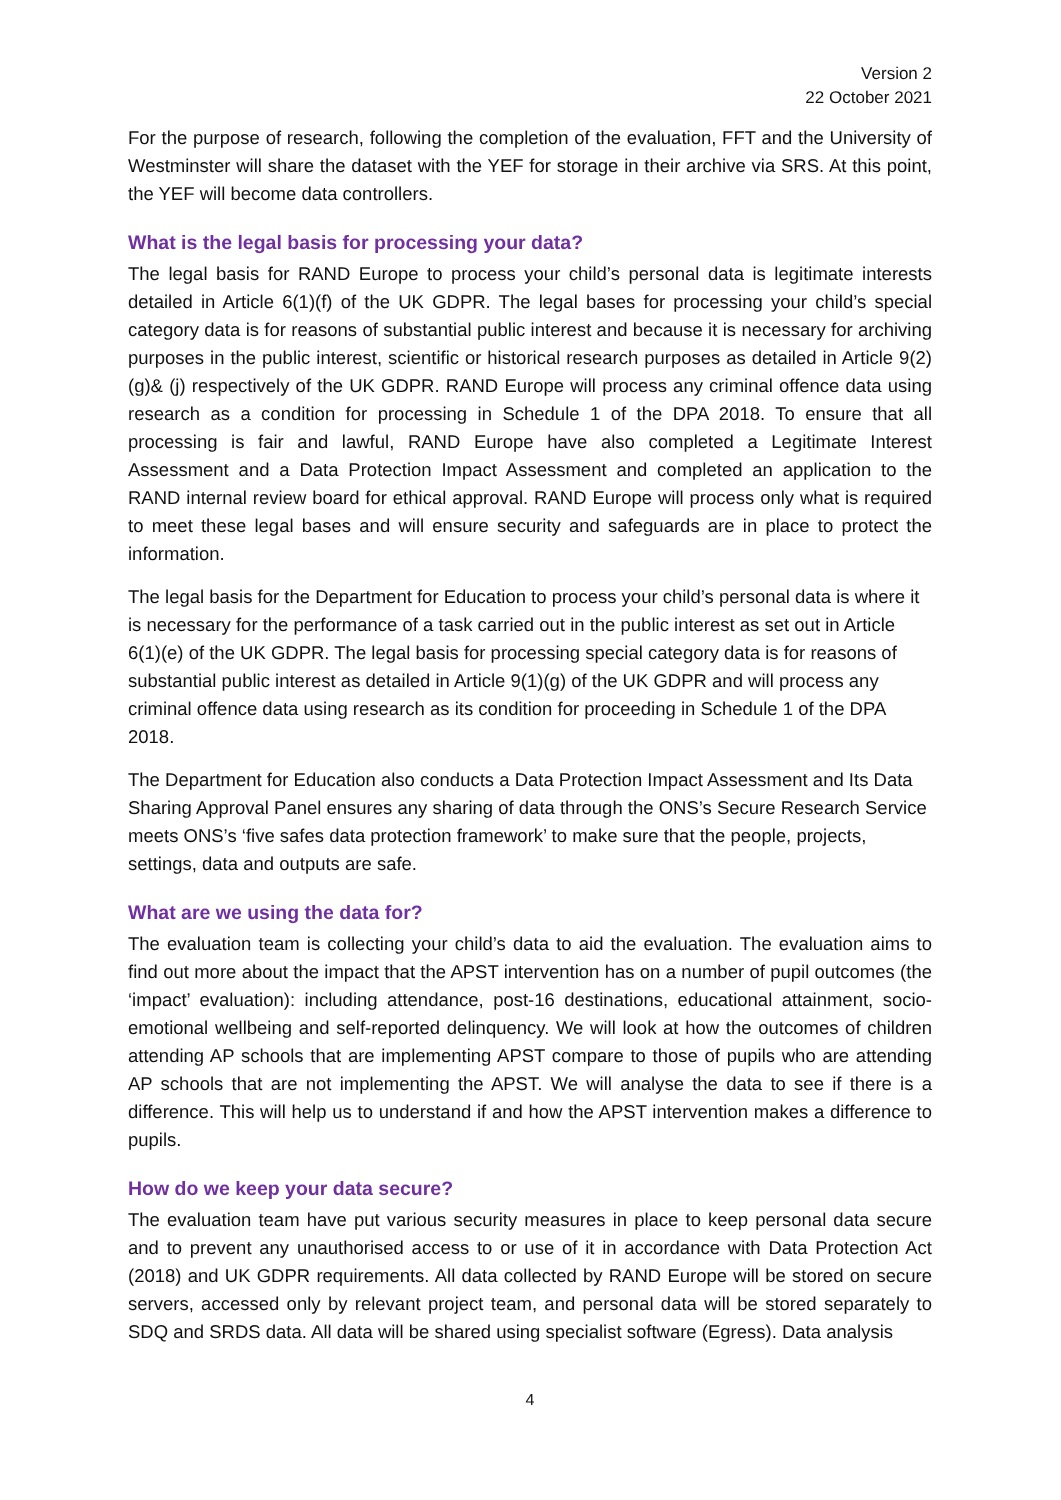Version 2
22 October 2021
For the purpose of research, following the completion of the evaluation, FFT and the University of Westminster will share the dataset with the YEF for storage in their archive via SRS. At this point, the YEF will become data controllers.
What is the legal basis for processing your data?
The legal basis for RAND Europe to process your child’s personal data is legitimate interests detailed in Article 6(1)(f) of the UK GDPR. The legal bases for processing your child’s special category data is for reasons of substantial public interest and because it is necessary for archiving purposes in the public interest, scientific or historical research purposes as detailed in Article 9(2)(g)& (j) respectively of the UK GDPR. RAND Europe will process any criminal offence data using research as a condition for processing in Schedule 1 of the DPA 2018. To ensure that all processing is fair and lawful, RAND Europe have also completed a Legitimate Interest Assessment and a Data Protection Impact Assessment and completed an application to the RAND internal review board for ethical approval. RAND Europe will process only what is required to meet these legal bases and will ensure security and safeguards are in place to protect the information.
The legal basis for the Department for Education to process your child’s personal data is where it is necessary for the performance of a task carried out in the public interest as set out in Article 6(1)(e) of the UK GDPR. The legal basis for processing special category data is for reasons of substantial public interest as detailed in Article 9(1)(g) of the UK GDPR and will process any criminal offence data using research as its condition for proceeding in Schedule 1 of the DPA 2018.
The Department for Education also conducts a Data Protection Impact Assessment and Its Data Sharing Approval Panel ensures any sharing of data through the ONS’s Secure Research Service meets ONS’s ‘five safes data protection framework’ to make sure that the people, projects, settings, data and outputs are safe.
What are we using the data for?
The evaluation team is collecting your child’s data to aid the evaluation. The evaluation aims to find out more about the impact that the APST intervention has on a number of pupil outcomes (the ‘impact’ evaluation): including attendance, post-16 destinations, educational attainment, socio-emotional wellbeing and self-reported delinquency. We will look at how the outcomes of children attending AP schools that are implementing APST compare to those of pupils who are attending AP schools that are not implementing the APST. We will analyse the data to see if there is a difference. This will help us to understand if and how the APST intervention makes a difference to pupils.
How do we keep your data secure?
The evaluation team have put various security measures in place to keep personal data secure and to prevent any unauthorised access to or use of it in accordance with Data Protection Act (2018) and UK GDPR requirements. All data collected by RAND Europe will be stored on secure servers, accessed only by relevant project team, and personal data will be stored separately to SDQ and SRDS data. All data will be shared using specialist software (Egress). Data analysis
4